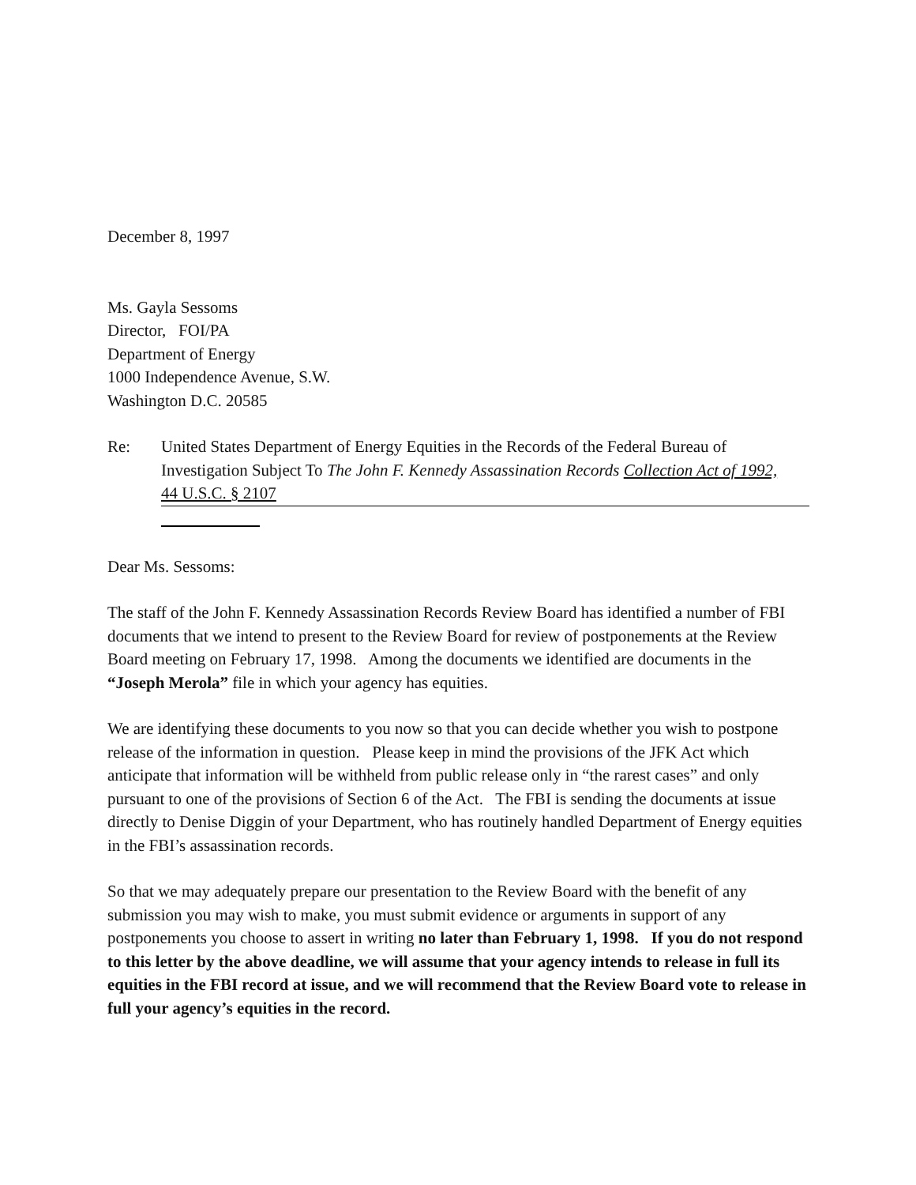December 8, 1997
Ms. Gayla Sessoms
Director, FOI/PA
Department of Energy
1000 Independence Avenue, S.W.
Washington D.C. 20585
Re: United States Department of Energy Equities in the Records of the Federal Bureau of Investigation Subject To The John F. Kennedy Assassination Records Collection Act of 1992,
44 U.S.C. § 2107
Dear Ms. Sessoms:
The staff of the John F. Kennedy Assassination Records Review Board has identified a number of FBI documents that we intend to present to the Review Board for review of postponements at the Review Board meeting on February 17, 1998. Among the documents we identified are documents in the “Joseph Merola” file in which your agency has equities.
We are identifying these documents to you now so that you can decide whether you wish to postpone release of the information in question. Please keep in mind the provisions of the JFK Act which anticipate that information will be withheld from public release only in “the rarest cases” and only pursuant to one of the provisions of Section 6 of the Act. The FBI is sending the documents at issue directly to Denise Diggin of your Department, who has routinely handled Department of Energy equities in the FBI’s assassination records.
So that we may adequately prepare our presentation to the Review Board with the benefit of any submission you may wish to make, you must submit evidence or arguments in support of any postponements you choose to assert in writing no later than February 1, 1998. If you do not respond to this letter by the above deadline, we will assume that your agency intends to release in full its equities in the FBI record at issue, and we will recommend that the Review Board vote to release in full your agency’s equities in the record.